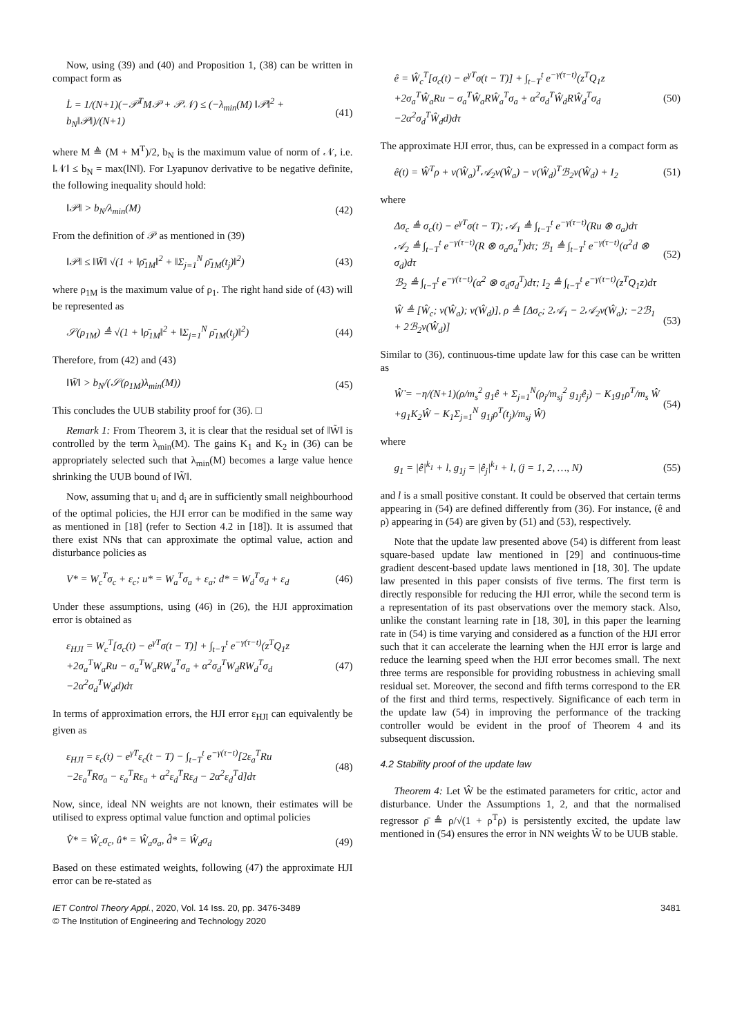Now, using (39) and (40) and Proposition 1, (38) can be written in compact form as
L̇ = 1/(N+1)(−𝒫<sup>T</sup>M𝒫 + 𝒫𝒩) ≤ (−λ<sub>min</sub>(M) ‖𝒫‖<sup>2</sup> + b<sub>N</sub>‖𝒫‖)/(N+1)
(41)
where M ≜ (M + M<sup>T</sup>)/2, b<sub>N</sub> is the maximum value of norm of 𝒩, i.e. ‖𝒩‖ ≤ b<sub>N</sub> = max(‖N‖). For Lyapunov derivative to be negative definite, the following inequality should hold:
‖𝒫‖ > b<sub>N</sub>/λ<sub>min</sub>(M) (42)
From the definition of 𝒫 as mentioned in (39)
‖𝒫‖ ≤ ‖W̃‖ √(1 + ‖ρ̄<sub>1M</sub>‖<sup>2</sup> + ‖Σ<sub>j=1</sub><sup>N</sup> ρ̄<sub>1M</sub>(t<sub>j</sub>)‖<sup>2</sup>)
(43)
where ρ<sub>1M</sub> is the maximum value of ρ<sub>1</sub>. The right hand side of (43) will be represented as
𝒮(ρ<sub>1M</sub>) ≜ √(1 + ‖ρ̄<sub>1M</sub>‖<sup>2</sup> + ‖Σ<sub>j=1</sub><sup>N</sup> ρ̄<sub>1M</sub>(t<sub>j</sub>)‖<sup>2</sup>)
(44)
Therefore, from (42) and (43)
‖W̃‖ > b<sub>N</sub>/(𝒮(ρ<sub>1M</sub>)λ<sub>min</sub>(M)) (45)
This concludes the UUB stability proof for (36). □
Remark 1: From Theorem 3, it is clear that the residual set of ‖W̃‖ is controlled by the term λ<sub>min</sub>(M). The gains K<sub>1</sub> and K<sub>2</sub> in (36) can be appropriately selected such that λ<sub>min</sub>(M) becomes a large value hence shrinking the UUB bound of ‖W̃‖.
Now, assuming that u<sub>i</sub> and d<sub>i</sub> are in sufficiently small neighbourhood of the optimal policies, the HJI error can be modified in the same way as mentioned in [18] (refer to Section 4.2 in [18]). It is assumed that there exist NNs that can approximate the optimal value, action and disturbance policies as
V* = W<sub>c</sub><sup>T</sup>σ<sub>c</sub> + ε<sub>c</sub>; u* = W<sub>a</sub><sup>T</sup>σ<sub>a</sub> + ε<sub>a</sub>; d* = W<sub>d</sub><sup>T</sup>σ<sub>d</sub> + ε<sub>d</sub>
(46)
Under these assumptions, using (46) in (26), the HJI approximation error is obtained as
ε<sub>HJI</sub> = W<sub>c</sub><sup>T</sup>[σ<sub>c</sub>(t) − e<sup>γT</sup>σ(t − T)] + ∫<sub>t−T</sub><sup>t</sup> e<sup>−γ(τ−t)</sup>(z<sup>T</sup>Q<sub>1</sub>z
+2σ<sub>a</sub><sup>T</sup>W<sub>a</sub>Ru − σ<sub>a</sub><sup>T</sup>W<sub>a</sub>RW<sub>a</sub><sup>T</sup>σ<sub>a</sub> + α<sup>2</sup>σ<sub>d</sub><sup>T</sup>W<sub>d</sub>RW<sub>d</sub><sup>T</sup>σ<sub>d</sub>
−2α<sup>2</sup>σ<sub>d</sub><sup>T</sup>W<sub>d</sub>d)dτ
(47)
In terms of approximation errors, the HJI error ε<sub>HJI</sub> can equivalently be given as
ε<sub>HJI</sub> = ε<sub>c</sub>(t) − e<sup>γT</sup>ε<sub>c</sub>(t − T) − ∫<sub>t−T</sub><sup>t</sup> e<sup>−γ(τ−t)</sup>[2ε<sub>a</sub><sup>T</sup>Ru
−2ε<sub>a</sub><sup>T</sup>Rσ<sub>a</sub> − ε<sub>a</sub><sup>T</sup>Rε<sub>a</sub> + α<sup>2</sup>ε<sub>d</sub><sup>T</sup>Rε<sub>d</sub> − 2α<sup>2</sup>ε<sub>d</sub><sup>T</sup>d]dτ
(48)
Now, since, ideal NN weights are not known, their estimates will be utilised to express optimal value function and optimal policies
V̂* = Ŵ<sub>c</sub>σ<sub>c</sub>, û* = Ŵ<sub>a</sub>σ<sub>a</sub>, d̂* = Ŵ<sub>d</sub>σ<sub>d</sub>
(49)
Based on these estimated weights, following (47) the approximate HJI error can be re-stated as
ê = Ŵ<sub>c</sub><sup>T</sup>[σ<sub>c</sub>(t) − e<sup>γT</sup>σ(t − T)] + ∫<sub>t−T</sub><sup>t</sup> e<sup>−γ(τ−t)</sup>(z<sup>T</sup>Q<sub>1</sub>z
+2σ<sub>a</sub><sup>T</sup>Ŵ<sub>a</sub>Ru − σ<sub>a</sub><sup>T</sup>Ŵ<sub>a</sub>RŴ<sub>a</sub><sup>T</sup>σ<sub>a</sub> + α<sup>2</sup>σ<sub>d</sub><sup>T</sup>Ŵ<sub>d</sub>RŴ<sub>d</sub><sup>T</sup>σ<sub>d</sub>
−2α<sup>2</sup>σ<sub>d</sub><sup>T</sup>Ŵ<sub>d</sub>d)dτ
(50)
The approximate HJI error, thus, can be expressed in a compact form as
ê(t) = Ŵ<sup>T</sup>ρ + v(Ŵ<sub>a</sub>)<sup>T</sup>𝒜<sub>2</sub>v(Ŵ<sub>a</sub>) − v(Ŵ<sub>d</sub>)<sup>T</sup>ℬ<sub>2</sub>v(Ŵ<sub>d</sub>) + I<sub>2</sub>
(51)
where
Δσ<sub>c</sub> ≜ σ<sub>c</sub>(t) − e<sup>γT</sup>σ(t − T); 𝒜<sub>1</sub> ≜ ∫<sub>t−T</sub><sup>t</sup> e<sup>−γ(τ−t)</sup>(Ru ⊗ σ<sub>a</sub>)dτ
𝒜<sub>2</sub> ≜ ∫<sub>t−T</sub><sup>t</sup> e<sup>−γ(τ−t)</sup>(R ⊗ σ<sub>a</sub>σ<sub>a</sub><sup>T</sup>)dτ; ℬ<sub>1</sub> ≜ ∫<sub>t−T</sub><sup>t</sup> e<sup>−γ(τ−t)</sup>(α<sup>2</sup>d ⊗ σ<sub>d</sub>)dτ
ℬ<sub>2</sub> ≜ ∫<sub>t−T</sub><sup>t</sup> e<sup>−γ(τ−t)</sup>(α<sup>2</sup> ⊗ σ<sub>d</sub>σ<sub>d</sub><sup>T</sup>)dτ; I<sub>2</sub> ≜ ∫<sub>t−T</sub><sup>t</sup> e<sup>−γ(τ−t)</sup>(z<sup>T</sup>Q<sub>1</sub>z)dτ
(52)
Ŵ ≜ [Ŵ<sub>c</sub>; v(Ŵ<sub>a</sub>); v(Ŵ<sub>d</sub>)], ρ ≜ [Δσ<sub>c</sub>; 2𝒜<sub>1</sub> − 2𝒜<sub>2</sub>v(Ŵ<sub>a</sub>); −2ℬ<sub>1</sub> + 2ℬ<sub>2</sub>v(Ŵ<sub>d</sub>)]
(53)
Similar to (36), continuous-time update law for this case can be written as
Ŵ̇ = −η/(N+1)(ρ/m<sub>s</sub><sup>2</sup> g<sub>1</sub>ê + Σ<sub>j=1</sub><sup>N</sup>(ρ<sub>j</sub>/m<sub>sj</sub><sup>2</sup> g<sub>1j</sub>ê<sub>j</sub>) − K<sub>1</sub>g<sub>1</sub>ρ<sup>T</sup>/m<sub>s</sub> Ŵ
+g<sub>1</sub>K<sub>2</sub>Ŵ − K<sub>1</sub>Σ<sub>j=1</sub><sup>N</sup> g<sub>1j</sub>ρ<sup>T</sup>(t<sub>j</sub>)/m<sub>sj</sub> Ŵ)
(54)
where
g<sub>1</sub> = |ê|<sup>k<sub>1</sub></sup> + l, g<sub>1j</sub> = |ê<sub>j</sub>|<sup>k<sub>1</sub></sup> + l, (j = 1, 2, …, N)
(55)
and l is a small positive constant. It could be observed that certain terms appearing in (54) are defined differently from (36). For instance, (ê and ρ) appearing in (54) are given by (51) and (53), respectively.
Note that the update law presented above (54) is different from least square-based update law mentioned in [29] and continuous-time gradient descent-based update laws mentioned in [18, 30]. The update law presented in this paper consists of five terms. The first term is directly responsible for reducing the HJI error, while the second term is a representation of its past observations over the memory stack. Also, unlike the constant learning rate in [18, 30], in this paper the learning rate in (54) is time varying and considered as a function of the HJI error such that it can accelerate the learning when the HJI error is large and reduce the learning speed when the HJI error becomes small. The next three terms are responsible for providing robustness in achieving small residual set. Moreover, the second and fifth terms correspond to the ER of the first and third terms, respectively. Significance of each term in the update law (54) in improving the performance of the tracking controller would be evident in the proof of Theorem 4 and its subsequent discussion.
4.2 Stability proof of the update law
Theorem 4: Let Ŵ be the estimated parameters for critic, actor and disturbance. Under the Assumptions 1, 2, and that the normalised regressor ρ̄ ≜ ρ/√(1 + ρ<sup>T</sup>ρ) is persistently excited, the update law mentioned in (54) ensures the error in NN weights W̃ to be UUB stable.
IET Control Theory Appl., 2020, Vol. 14 Iss. 20, pp. 3476-3489
© The Institution of Engineering and Technology 2020
3481